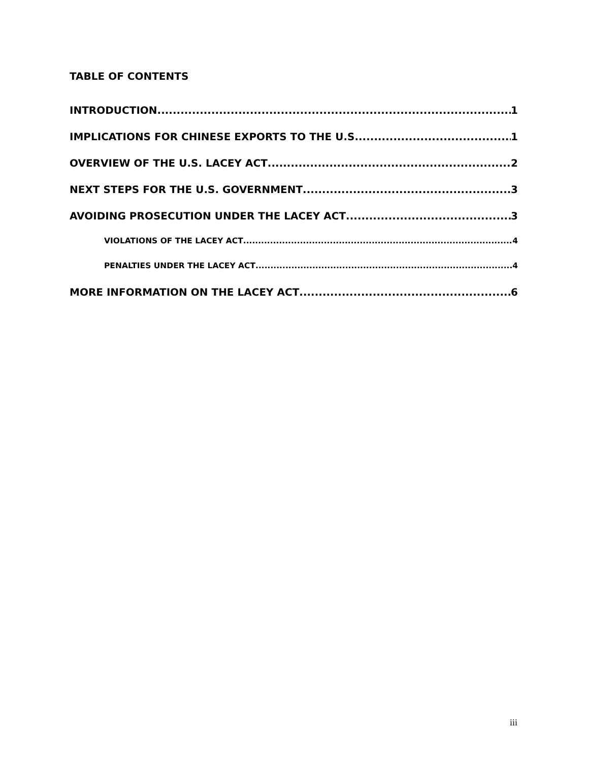TABLE OF CONTENTS
INTRODUCTION 1
IMPLICATIONS FOR CHINESE EXPORTS TO THE U.S. 1
OVERVIEW OF THE U.S. LACEY ACT 2
NEXT STEPS FOR THE U.S. GOVERNMENT 3
AVOIDING PROSECUTION UNDER THE LACEY ACT 3
VIOLATIONS OF THE LACEY ACT 4
PENALTIES UNDER THE LACEY ACT 4
MORE INFORMATION ON THE LACEY ACT 6
iii